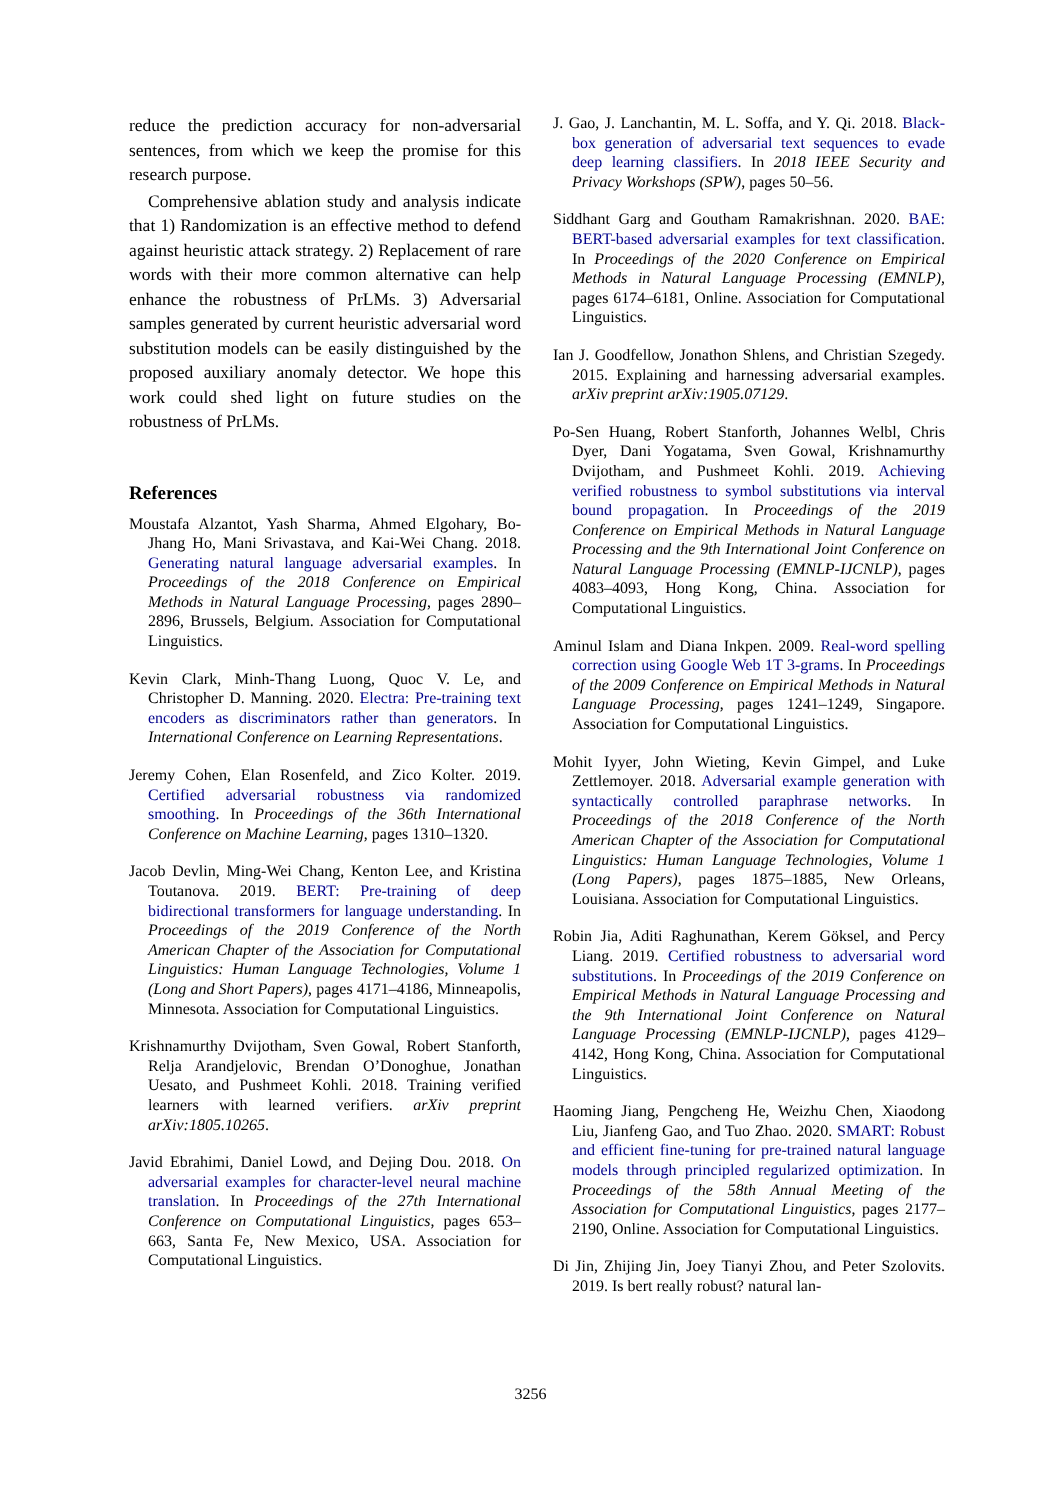reduce the prediction accuracy for non-adversarial sentences, from which we keep the promise for this research purpose.
Comprehensive ablation study and analysis indicate that 1) Randomization is an effective method to defend against heuristic attack strategy. 2) Replacement of rare words with their more common alternative can help enhance the robustness of PrLMs. 3) Adversarial samples generated by current heuristic adversarial word substitution models can be easily distinguished by the proposed auxiliary anomaly detector. We hope this work could shed light on future studies on the robustness of PrLMs.
References
Moustafa Alzantot, Yash Sharma, Ahmed Elgohary, Bo-Jhang Ho, Mani Srivastava, and Kai-Wei Chang. 2018. Generating natural language adversarial examples. In Proceedings of the 2018 Conference on Empirical Methods in Natural Language Processing, pages 2890–2896, Brussels, Belgium. Association for Computational Linguistics.
Kevin Clark, Minh-Thang Luong, Quoc V. Le, and Christopher D. Manning. 2020. Electra: Pre-training text encoders as discriminators rather than generators. In International Conference on Learning Representations.
Jeremy Cohen, Elan Rosenfeld, and Zico Kolter. 2019. Certified adversarial robustness via randomized smoothing. In Proceedings of the 36th International Conference on Machine Learning, pages 1310–1320.
Jacob Devlin, Ming-Wei Chang, Kenton Lee, and Kristina Toutanova. 2019. BERT: Pre-training of deep bidirectional transformers for language understanding. In Proceedings of the 2019 Conference of the North American Chapter of the Association for Computational Linguistics: Human Language Technologies, Volume 1 (Long and Short Papers), pages 4171–4186, Minneapolis, Minnesota. Association for Computational Linguistics.
Krishnamurthy Dvijotham, Sven Gowal, Robert Stanforth, Relja Arandjelovic, Brendan O’Donoghue, Jonathan Uesato, and Pushmeet Kohli. 2018. Training verified learners with learned verifiers. arXiv preprint arXiv:1805.10265.
Javid Ebrahimi, Daniel Lowd, and Dejing Dou. 2018. On adversarial examples for character-level neural machine translation. In Proceedings of the 27th International Conference on Computational Linguistics, pages 653–663, Santa Fe, New Mexico, USA. Association for Computational Linguistics.
J. Gao, J. Lanchantin, M. L. Soffa, and Y. Qi. 2018. Black-box generation of adversarial text sequences to evade deep learning classifiers. In 2018 IEEE Security and Privacy Workshops (SPW), pages 50–56.
Siddhant Garg and Goutham Ramakrishnan. 2020. BAE: BERT-based adversarial examples for text classification. In Proceedings of the 2020 Conference on Empirical Methods in Natural Language Processing (EMNLP), pages 6174–6181, Online. Association for Computational Linguistics.
Ian J. Goodfellow, Jonathon Shlens, and Christian Szegedy. 2015. Explaining and harnessing adversarial examples. arXiv preprint arXiv:1905.07129.
Po-Sen Huang, Robert Stanforth, Johannes Welbl, Chris Dyer, Dani Yogatama, Sven Gowal, Krishnamurthy Dvijotham, and Pushmeet Kohli. 2019. Achieving verified robustness to symbol substitutions via interval bound propagation. In Proceedings of the 2019 Conference on Empirical Methods in Natural Language Processing and the 9th International Joint Conference on Natural Language Processing (EMNLP-IJCNLP), pages 4083–4093, Hong Kong, China. Association for Computational Linguistics.
Aminul Islam and Diana Inkpen. 2009. Real-word spelling correction using Google Web 1T 3-grams. In Proceedings of the 2009 Conference on Empirical Methods in Natural Language Processing, pages 1241–1249, Singapore. Association for Computational Linguistics.
Mohit Iyyer, John Wieting, Kevin Gimpel, and Luke Zettlemoyer. 2018. Adversarial example generation with syntactically controlled paraphrase networks. In Proceedings of the 2018 Conference of the North American Chapter of the Association for Computational Linguistics: Human Language Technologies, Volume 1 (Long Papers), pages 1875–1885, New Orleans, Louisiana. Association for Computational Linguistics.
Robin Jia, Aditi Raghunathan, Kerem Göksel, and Percy Liang. 2019. Certified robustness to adversarial word substitutions. In Proceedings of the 2019 Conference on Empirical Methods in Natural Language Processing and the 9th International Joint Conference on Natural Language Processing (EMNLP-IJCNLP), pages 4129–4142, Hong Kong, China. Association for Computational Linguistics.
Haoming Jiang, Pengcheng He, Weizhu Chen, Xiaodong Liu, Jianfeng Gao, and Tuo Zhao. 2020. SMART: Robust and efficient fine-tuning for pre-trained natural language models through principled regularized optimization. In Proceedings of the 58th Annual Meeting of the Association for Computational Linguistics, pages 2177–2190, Online. Association for Computational Linguistics.
Di Jin, Zhijing Jin, Joey Tianyi Zhou, and Peter Szolovits. 2019. Is bert really robust? natural lan-
3256